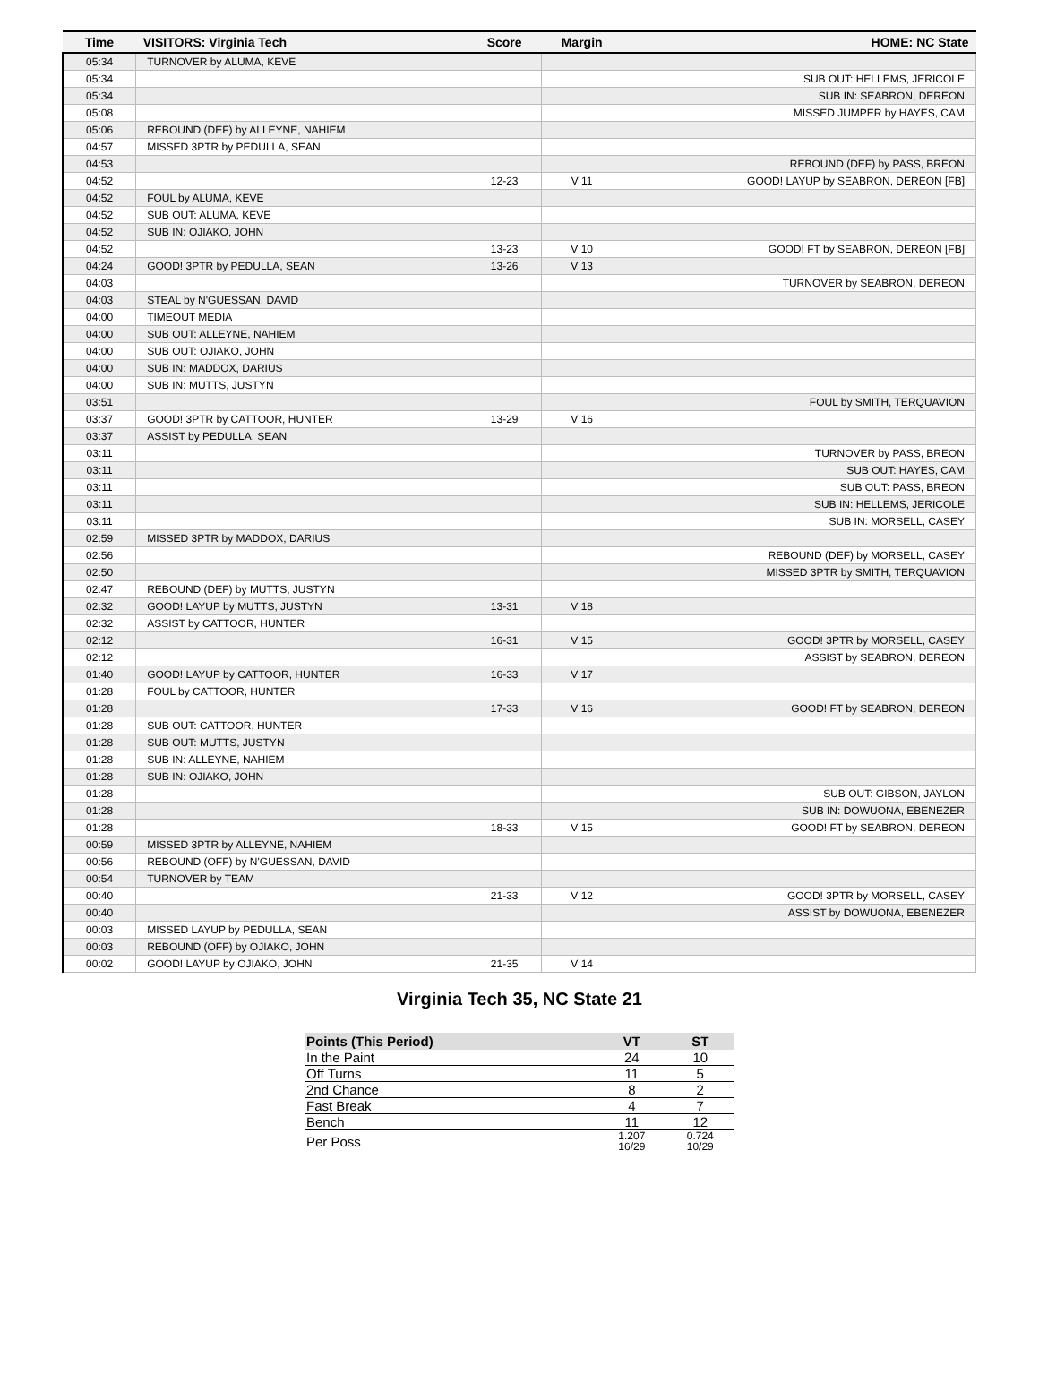| Time | VISITORS: Virginia Tech | Score | Margin | HOME: NC State |
| --- | --- | --- | --- | --- |
| 05:34 | TURNOVER by ALUMA, KEVE | | | |
| 05:34 | | | | SUB OUT: HELLEMS, JERICOLE |
| 05:34 | | | | SUB IN: SEABRON, DEREON |
| 05:08 | | | | MISSED JUMPER by HAYES, CAM |
| 05:06 | REBOUND (DEF) by ALLEYNE, NAHIEM | | | |
| 04:57 | MISSED 3PTR by PEDULLA, SEAN | | | |
| 04:53 | | | | REBOUND (DEF) by PASS, BREON |
| 04:52 | | 12-23 | V 11 | GOOD! LAYUP by SEABRON, DEREON [FB] |
| 04:52 | FOUL by ALUMA, KEVE | | | |
| 04:52 | SUB OUT: ALUMA, KEVE | | | |
| 04:52 | SUB IN: OJIAKO, JOHN | | | |
| 04:52 | | 13-23 | V 10 | GOOD! FT by SEABRON, DEREON [FB] |
| 04:24 | GOOD! 3PTR by PEDULLA, SEAN | 13-26 | V 13 | |
| 04:03 | | | | TURNOVER by SEABRON, DEREON |
| 04:03 | STEAL by N'GUESSAN, DAVID | | | |
| 04:00 | TIMEOUT MEDIA | | | |
| 04:00 | SUB OUT: ALLEYNE, NAHIEM | | | |
| 04:00 | SUB OUT: OJIAKO, JOHN | | | |
| 04:00 | SUB IN: MADDOX, DARIUS | | | |
| 04:00 | SUB IN: MUTTS, JUSTYN | | | |
| 03:51 | | | | FOUL by SMITH, TERQUAVION |
| 03:37 | GOOD! 3PTR by CATTOOR, HUNTER | 13-29 | V 16 | |
| 03:37 | ASSIST by PEDULLA, SEAN | | | |
| 03:11 | | | | TURNOVER by PASS, BREON |
| 03:11 | | | | SUB OUT: HAYES, CAM |
| 03:11 | | | | SUB OUT: PASS, BREON |
| 03:11 | | | | SUB IN: HELLEMS, JERICOLE |
| 03:11 | | | | SUB IN: MORSELL, CASEY |
| 02:59 | MISSED 3PTR by MADDOX, DARIUS | | | |
| 02:56 | | | | REBOUND (DEF) by MORSELL, CASEY |
| 02:50 | | | | MISSED 3PTR by SMITH, TERQUAVION |
| 02:47 | REBOUND (DEF) by MUTTS, JUSTYN | | | |
| 02:32 | GOOD! LAYUP by MUTTS, JUSTYN | 13-31 | V 18 | |
| 02:32 | ASSIST by CATTOOR, HUNTER | | | |
| 02:12 | | 16-31 | V 15 | GOOD! 3PTR by MORSELL, CASEY |
| 02:12 | | | | ASSIST by SEABRON, DEREON |
| 01:40 | GOOD! LAYUP by CATTOOR, HUNTER | 16-33 | V 17 | |
| 01:28 | FOUL by CATTOOR, HUNTER | | | |
| 01:28 | | 17-33 | V 16 | GOOD! FT by SEABRON, DEREON |
| 01:28 | SUB OUT: CATTOOR, HUNTER | | | |
| 01:28 | SUB OUT: MUTTS, JUSTYN | | | |
| 01:28 | SUB IN: ALLEYNE, NAHIEM | | | |
| 01:28 | SUB IN: OJIAKO, JOHN | | | |
| 01:28 | | | | SUB OUT: GIBSON, JAYLON |
| 01:28 | | | | SUB IN: DOWUONA, EBENEZER |
| 01:28 | | 18-33 | V 15 | GOOD! FT by SEABRON, DEREON |
| 00:59 | MISSED 3PTR by ALLEYNE, NAHIEM | | | |
| 00:56 | REBOUND (OFF) by N'GUESSAN, DAVID | | | |
| 00:54 | TURNOVER by TEAM | | | |
| 00:40 | | 21-33 | V 12 | GOOD! 3PTR by MORSELL, CASEY |
| 00:40 | | | | ASSIST by DOWUONA, EBENEZER |
| 00:03 | MISSED LAYUP by PEDULLA, SEAN | | | |
| 00:03 | REBOUND (OFF) by OJIAKO, JOHN | | | |
| 00:02 | GOOD! LAYUP by OJIAKO, JOHN | 21-35 | V 14 | |
Virginia Tech 35, NC State 21
| Points (This Period) | VT | ST |
| --- | --- | --- |
| In the Paint | 24 | 10 |
| Off Turns | 11 | 5 |
| 2nd Chance | 8 | 2 |
| Fast Break | 4 | 7 |
| Bench | 11 | 12 |
| Per Poss | 1.207 16/29 | 0.724 10/29 |